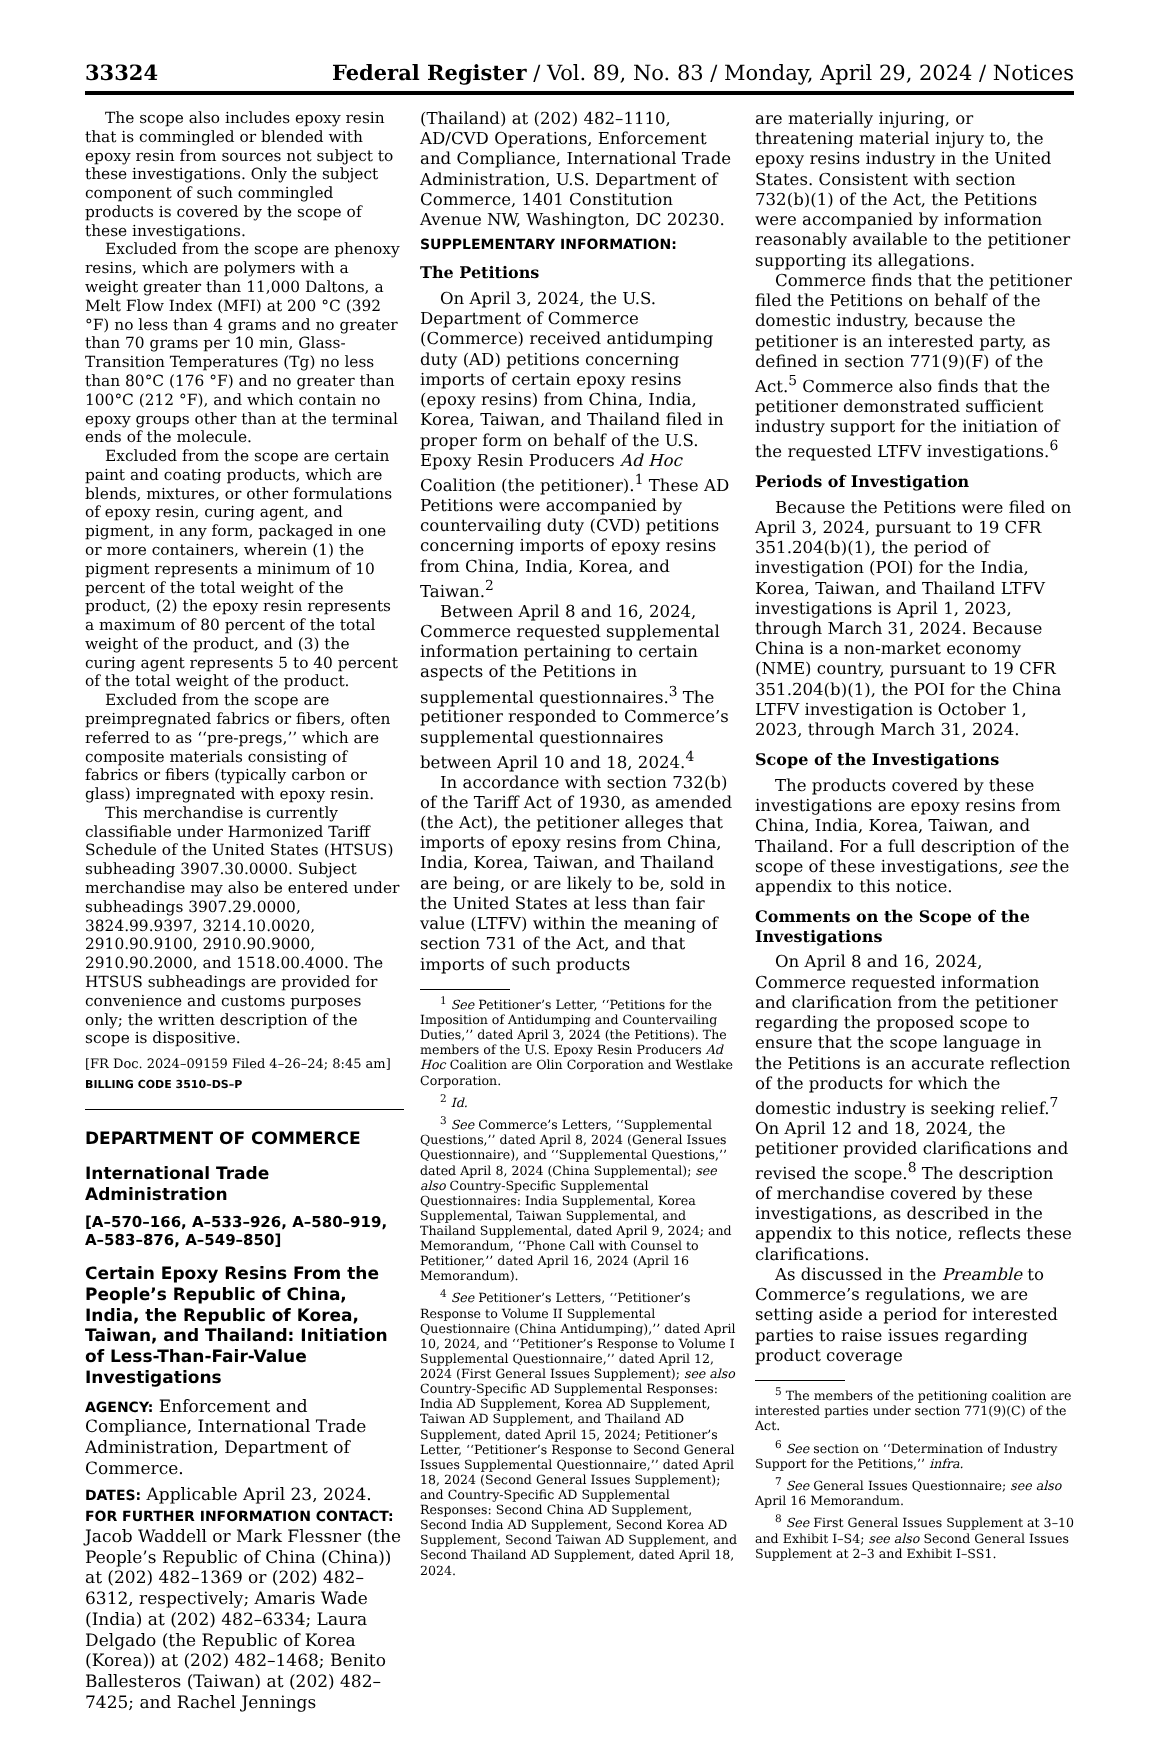33324 Federal Register / Vol. 89, No. 83 / Monday, April 29, 2024 / Notices
The scope also includes epoxy resin that is commingled or blended with epoxy resin from sources not subject to these investigations. Only the subject component of such commingled products is covered by the scope of these investigations.
Excluded from the scope are phenoxy resins, which are polymers with a weight greater than 11,000 Daltons, a Melt Flow Index (MFI) at 200 °C (392 °F) no less than 4 grams and no greater than 70 grams per 10 min, Glass-Transition Temperatures (Tg) no less than 80°C (176 °F) and no greater than 100°C (212 °F), and which contain no epoxy groups other than at the terminal ends of the molecule.
Excluded from the scope are certain paint and coating products, which are blends, mixtures, or other formulations of epoxy resin, curing agent, and pigment, in any form, packaged in one or more containers, wherein (1) the pigment represents a minimum of 10 percent of the total weight of the product, (2) the epoxy resin represents a maximum of 80 percent of the total weight of the product, and (3) the curing agent represents 5 to 40 percent of the total weight of the product.
Excluded from the scope are preimpregnated fabrics or fibers, often referred to as ‘‘pre-pregs,’’ which are composite materials consisting of fabrics or fibers (typically carbon or glass) impregnated with epoxy resin.
This merchandise is currently classifiable under Harmonized Tariff Schedule of the United States (HTSUS) subheading 3907.30.0000. Subject merchandise may also be entered under subheadings 3907.29.0000, 3824.99.9397, 3214.10.0020, 2910.90.9100, 2910.90.9000, 2910.90.2000, and 1518.00.4000. The HTSUS subheadings are provided for convenience and customs purposes only; the written description of the scope is dispositive.
[FR Doc. 2024–09159 Filed 4–26–24; 8:45 am]
BILLING CODE 3510–DS–P
DEPARTMENT OF COMMERCE
International Trade Administration
[A–570–166, A–533–926, A–580–919, A–583–876, A–549–850]
Certain Epoxy Resins From the People’s Republic of China, India, the Republic of Korea, Taiwan, and Thailand: Initiation of Less-Than-Fair-Value Investigations
AGENCY: Enforcement and Compliance, International Trade Administration, Department of Commerce.
DATES: Applicable April 23, 2024.
FOR FURTHER INFORMATION CONTACT: Jacob Waddell or Mark Flessner (the People’s Republic of China (China)) at (202) 482–1369 or (202) 482–6312, respectively; Amaris Wade (India) at (202) 482–6334; Laura Delgado (the Republic of Korea (Korea)) at (202) 482–1468; Benito Ballesteros (Taiwan) at (202) 482–7425; and Rachel Jennings
(Thailand) at (202) 482–1110, AD/CVD Operations, Enforcement and Compliance, International Trade Administration, U.S. Department of Commerce, 1401 Constitution Avenue NW, Washington, DC 20230.
SUPPLEMENTARY INFORMATION:
The Petitions
On April 3, 2024, the U.S. Department of Commerce (Commerce) received antidumping duty (AD) petitions concerning imports of certain epoxy resins (epoxy resins) from China, India, Korea, Taiwan, and Thailand filed in proper form on behalf of the U.S. Epoxy Resin Producers Ad Hoc Coalition (the petitioner).<sup>1</sup> These AD Petitions were accompanied by countervailing duty (CVD) petitions concerning imports of epoxy resins from China, India, Korea, and Taiwan.<sup>2</sup>
Between April 8 and 16, 2024, Commerce requested supplemental information pertaining to certain aspects of the Petitions in supplemental questionnaires.<sup>3</sup> The petitioner responded to Commerce’s supplemental questionnaires between April 10 and 18, 2024.<sup>4</sup>
In accordance with section 732(b) of the Tariff Act of 1930, as amended (the Act), the petitioner alleges that imports of epoxy resins from China, India, Korea, Taiwan, and Thailand are being, or are likely to be, sold in the United States at less than fair value (LTFV) within the meaning of section 731 of the Act, and that imports of such products
<sup>1</sup> See Petitioner’s Letter, ‘‘Petitions for the Imposition of Antidumping and Countervailing Duties,’’ dated April 3, 2024 (the Petitions). The members of the U.S. Epoxy Resin Producers Ad Hoc Coalition are Olin Corporation and Westlake Corporation.
<sup>2</sup> Id.
<sup>3</sup> See Commerce’s Letters, ‘‘Supplemental Questions,’’ dated April 8, 2024 (General Issues Questionnaire), and ‘‘Supplemental Questions,’’ dated April 8, 2024 (China Supplemental); see also Country-Specific Supplemental Questionnaires: India Supplemental, Korea Supplemental, Taiwan Supplemental, and Thailand Supplemental, dated April 9, 2024; and Memorandum, ‘‘Phone Call with Counsel to Petitioner,’’ dated April 16, 2024 (April 16 Memorandum).
<sup>4</sup> See Petitioner’s Letters, ‘‘Petitioner’s Response to Volume II Supplemental Questionnaire (China Antidumping),’’ dated April 10, 2024, and ‘‘Petitioner’s Response to Volume I Supplemental Questionnaire,’’ dated April 12, 2024 (First General Issues Supplement); see also Country-Specific AD Supplemental Responses: India AD Supplement, Korea AD Supplement, Taiwan AD Supplement, and Thailand AD Supplement, dated April 15, 2024; Petitioner’s Letter, ‘‘Petitioner’s Response to Second General Issues Supplemental Questionnaire,’’ dated April 18, 2024 (Second General Issues Supplement); and Country-Specific AD Supplemental Responses: Second China AD Supplement, Second India AD Supplement, Second Korea AD Supplement, Second Taiwan AD Supplement, and Second Thailand AD Supplement, dated April 18, 2024.
are materially injuring, or threatening material injury to, the epoxy resins industry in the United States. Consistent with section 732(b)(1) of the Act, the Petitions were accompanied by information reasonably available to the petitioner supporting its allegations.
Commerce finds that the petitioner filed the Petitions on behalf of the domestic industry, because the petitioner is an interested party, as defined in section 771(9)(F) of the Act.<sup>5</sup> Commerce also finds that the petitioner demonstrated sufficient industry support for the initiation of the requested LTFV investigations.<sup>6</sup>
Periods of Investigation
Because the Petitions were filed on April 3, 2024, pursuant to 19 CFR 351.204(b)(1), the period of investigation (POI) for the India, Korea, Taiwan, and Thailand LTFV investigations is April 1, 2023, through March 31, 2024. Because China is a non-market economy (NME) country, pursuant to 19 CFR 351.204(b)(1), the POI for the China LTFV investigation is October 1, 2023, through March 31, 2024.
Scope of the Investigations
The products covered by these investigations are epoxy resins from China, India, Korea, Taiwan, and Thailand. For a full description of the scope of these investigations, see the appendix to this notice.
Comments on the Scope of the Investigations
On April 8 and 16, 2024, Commerce requested information and clarification from the petitioner regarding the proposed scope to ensure that the scope language in the Petitions is an accurate reflection of the products for which the domestic industry is seeking relief.<sup>7</sup> On April 12 and 18, 2024, the petitioner provided clarifications and revised the scope.<sup>8</sup> The description of merchandise covered by these investigations, as described in the appendix to this notice, reflects these clarifications.
As discussed in the Preamble to Commerce’s regulations, we are setting aside a period for interested parties to raise issues regarding product coverage
<sup>5</sup> The members of the petitioning coalition are interested parties under section 771(9)(C) of the Act.
<sup>6</sup> See section on ‘‘Determination of Industry Support for the Petitions,’’ infra.
<sup>7</sup> See General Issues Questionnaire; see also April 16 Memorandum.
<sup>8</sup> See First General Issues Supplement at 3–10 and Exhibit I–S4; see also Second General Issues Supplement at 2–3 and Exhibit I–SS1.